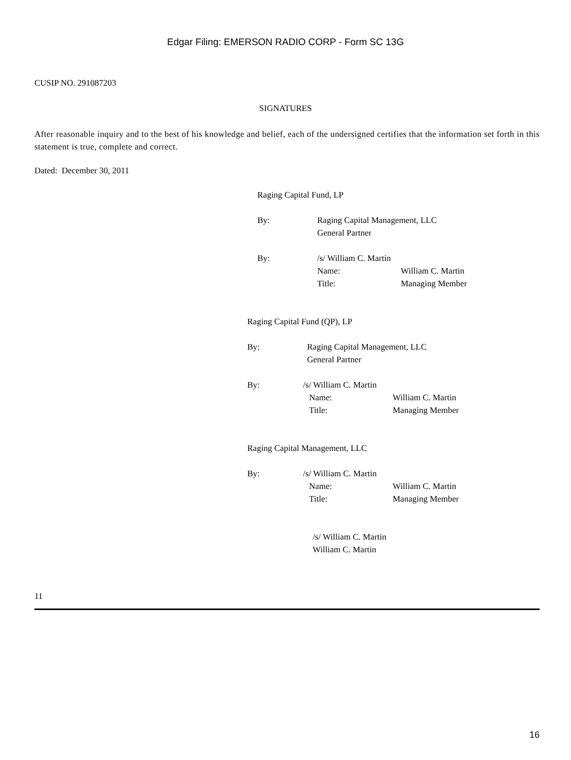Edgar Filing: EMERSON RADIO CORP - Form SC 13G
CUSIP NO. 291087203
SIGNATURES
After reasonable inquiry and to the best of his knowledge and belief, each of the undersigned certifies that the information set forth in this statement is true, complete and correct.
Dated: December 30, 2011
Raging Capital Fund, LP
By: Raging Capital Management, LLC
General Partner
By: /s/ William C. Martin
Name: William C. Martin
Title: Managing Member
Raging Capital Fund (QP), LP
By: Raging Capital Management, LLC
General Partner
By: /s/ William C. Martin
Name: William C. Martin
Title: Managing Member
Raging Capital Management, LLC
By: /s/ William C. Martin
Name: William C. Martin
Title: Managing Member
/s/ William C. Martin
William C. Martin
11
16